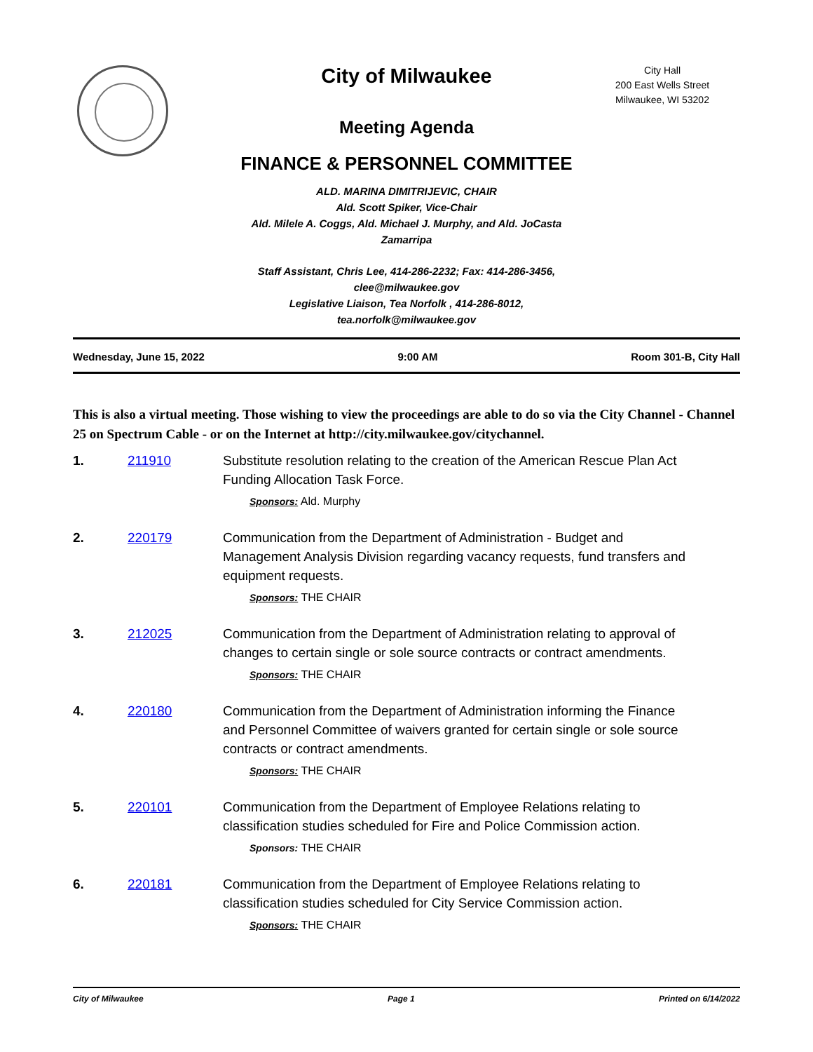City Hall
200 East Wells Street
Milwaukee, WI 53202
City of Milwaukee
Meeting Agenda
FINANCE & PERSONNEL COMMITTEE
ALD. MARINA DIMITRIJEVIC, CHAIR
Ald. Scott Spiker, Vice-Chair
Ald. Milele A. Coggs, Ald. Michael J. Murphy, and Ald. JoCasta Zamarripa
Staff Assistant, Chris Lee, 414-286-2232; Fax: 414-286-3456, clee@milwaukee.gov
Legislative Liaison, Tea Norfolk , 414-286-8012, tea.norfolk@milwaukee.gov
Wednesday, June 15, 2022 9:00 AM Room 301-B, City Hall
This is also a virtual meeting. Those wishing to view the proceedings are able to do so via the City Channel - Channel 25 on Spectrum Cable - or on the Internet at http://city.milwaukee.gov/citychannel.
1. 211910 Substitute resolution relating to the creation of the American Rescue Plan Act Funding Allocation Task Force.
Sponsors: Ald. Murphy
2. 220179 Communication from the Department of Administration - Budget and Management Analysis Division regarding vacancy requests, fund transfers and equipment requests.
Sponsors: THE CHAIR
3. 212025 Communication from the Department of Administration relating to approval of changes to certain single or sole source contracts or contract amendments.
Sponsors: THE CHAIR
4. 220180 Communication from the Department of Administration informing the Finance and Personnel Committee of waivers granted for certain single or sole source contracts or contract amendments.
Sponsors: THE CHAIR
5. 220101 Communication from the Department of Employee Relations relating to classification studies scheduled for Fire and Police Commission action.
Sponsors: THE CHAIR
6. 220181 Communication from the Department of Employee Relations relating to classification studies scheduled for City Service Commission action.
Sponsors: THE CHAIR
City of Milwaukee Page 1 Printed on 6/14/2022